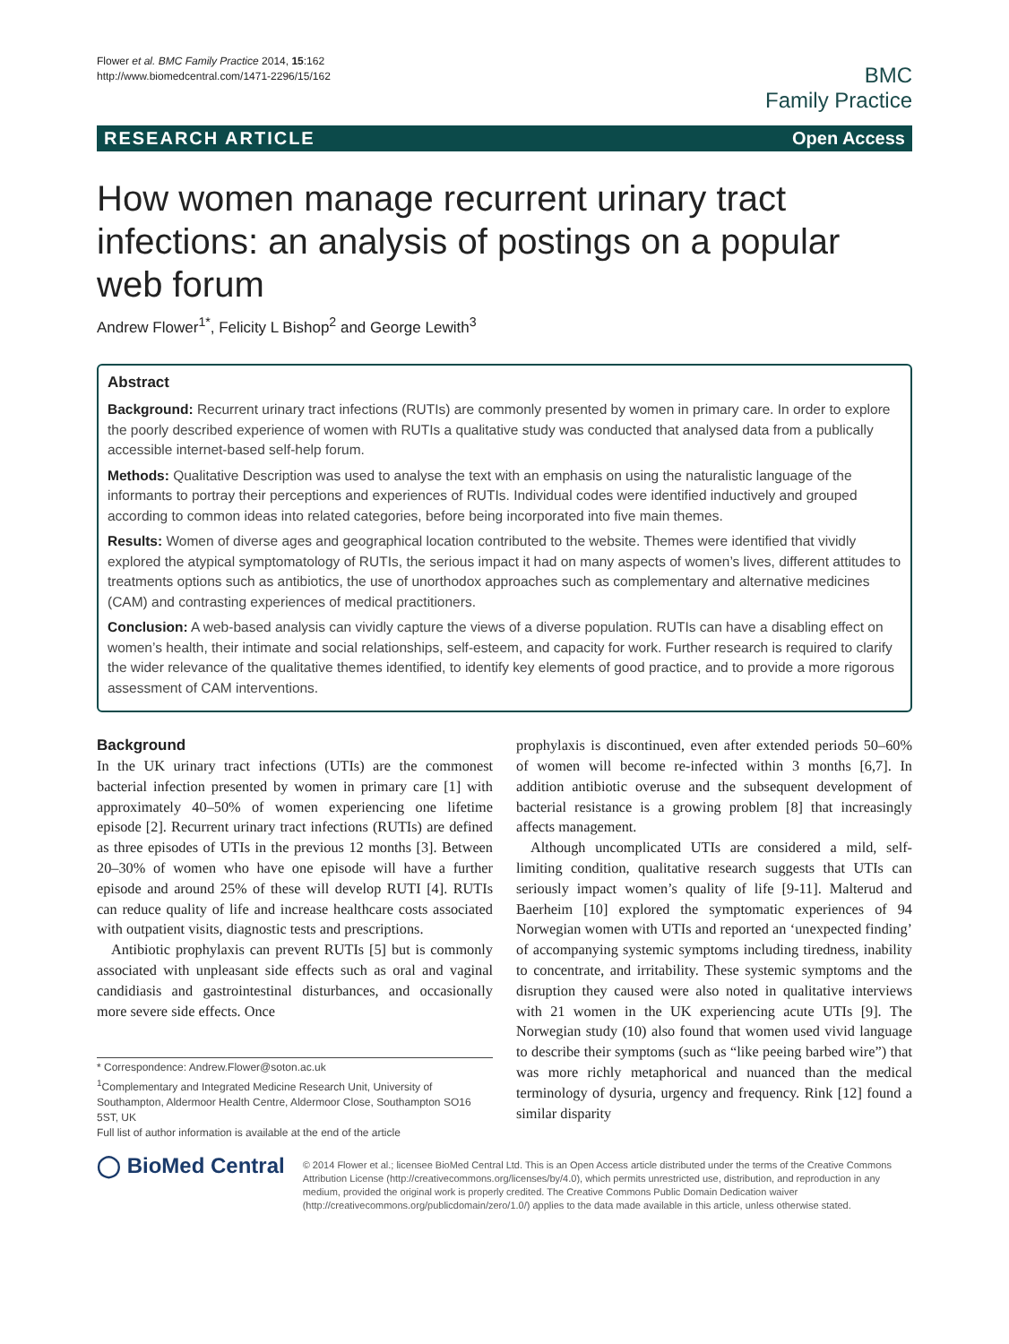Flower et al. BMC Family Practice 2014, 15:162
http://www.biomedcentral.com/1471-2296/15/162
BMC
Family Practice
RESEARCH ARTICLE Open Access
How women manage recurrent urinary tract infections: an analysis of postings on a popular web forum
Andrew Flower<sup>1*</sup>, Felicity L Bishop<sup>2</sup> and George Lewith<sup>3</sup>
Abstract
Background: Recurrent urinary tract infections (RUTIs) are commonly presented by women in primary care. In order to explore the poorly described experience of women with RUTIs a qualitative study was conducted that analysed data from a publically accessible internet-based self-help forum.
Methods: Qualitative Description was used to analyse the text with an emphasis on using the naturalistic language of the informants to portray their perceptions and experiences of RUTIs. Individual codes were identified inductively and grouped according to common ideas into related categories, before being incorporated into five main themes.
Results: Women of diverse ages and geographical location contributed to the website. Themes were identified that vividly explored the atypical symptomatology of RUTIs, the serious impact it had on many aspects of women’s lives, different attitudes to treatments options such as antibiotics, the use of unorthodox approaches such as complementary and alternative medicines (CAM) and contrasting experiences of medical practitioners.
Conclusion: A web-based analysis can vividly capture the views of a diverse population. RUTIs can have a disabling effect on women’s health, their intimate and social relationships, self-esteem, and capacity for work. Further research is required to clarify the wider relevance of the qualitative themes identified, to identify key elements of good practice, and to provide a more rigorous assessment of CAM interventions.
Background
In the UK urinary tract infections (UTIs) are the commonest bacterial infection presented by women in primary care [1] with approximately 40–50% of women experiencing one lifetime episode [2]. Recurrent urinary tract infections (RUTIs) are defined as three episodes of UTIs in the previous 12 months [3]. Between 20–30% of women who have one episode will have a further episode and around 25% of these will develop RUTI [4]. RUTIs can reduce quality of life and increase healthcare costs associated with outpatient visits, diagnostic tests and prescriptions.
Antibiotic prophylaxis can prevent RUTIs [5] but is commonly associated with unpleasant side effects such as oral and vaginal candidiasis and gastrointestinal disturbances, and occasionally more severe side effects. Once
* Correspondence: Andrew.Flower@soton.ac.uk
<sup>1</sup> Complementary and Integrated Medicine Research Unit, University of Southampton, Aldermoor Health Centre, Aldermoor Close, Southampton SO16 5ST, UK
Full list of author information is available at the end of the article
prophylaxis is discontinued, even after extended periods 50–60% of women will become re-infected within 3 months [6,7]. In addition antibiotic overuse and the subsequent development of bacterial resistance is a growing problem [8] that increasingly affects management.
Although uncomplicated UTIs are considered a mild, self-limiting condition, qualitative research suggests that UTIs can seriously impact women’s quality of life [9-11]. Malterud and Baerheim [10] explored the symptomatic experiences of 94 Norwegian women with UTIs and reported an ‘unexpected finding’ of accompanying systemic symptoms including tiredness, inability to concentrate, and irritability. These systemic symptoms and the disruption they caused were also noted in qualitative interviews with 21 women in the UK experiencing acute UTIs [9]. The Norwegian study (10) also found that women used vivid language to describe their symptoms (such as “like peeing barbed wire”) that was more richly metaphorical and nuanced than the medical terminology of dysuria, urgency and frequency. Rink [12] found a similar disparity
◯ BioMed Central
© 2014 Flower et al.; licensee BioMed Central Ltd. This is an Open Access article distributed under the terms of the Creative Commons Attribution License (http://creativecommons.org/licenses/by/4.0), which permits unrestricted use, distribution, and reproduction in any medium, provided the original work is properly credited. The Creative Commons Public Domain Dedication waiver (http://creativecommons.org/publicdomain/zero/1.0/) applies to the data made available in this article, unless otherwise stated.